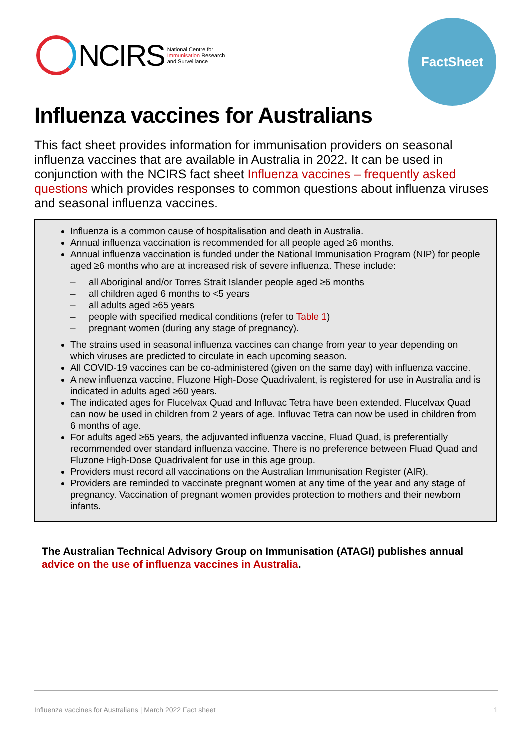NCIRS
National Centre for
Immunisation Research
and Surveillance
FactSheet
Influenza vaccines for Australians
This fact sheet provides information for immunisation providers on seasonal influenza vaccines that are available in Australia in 2022. It can be used in conjunction with the NCIRS fact sheet Influenza vaccines – frequently asked questions which provides responses to common questions about influenza viruses and seasonal influenza vaccines.
Influenza is a common cause of hospitalisation and death in Australia.
Annual influenza vaccination is recommended for all people aged ≥6 months.
Annual influenza vaccination is funded under the National Immunisation Program (NIP) for people aged ≥6 months who are at increased risk of severe influenza. These include:
– all Aboriginal and/or Torres Strait Islander people aged ≥6 months
– all children aged 6 months to <5 years
– all adults aged ≥65 years
– people with specified medical conditions (refer to Table 1)
– pregnant women (during any stage of pregnancy).
The strains used in seasonal influenza vaccines can change from year to year depending on which viruses are predicted to circulate in each upcoming season.
All COVID-19 vaccines can be co-administered (given on the same day) with influenza vaccine.
A new influenza vaccine, Fluzone High-Dose Quadrivalent, is registered for use in Australia and is indicated in adults aged ≥60 years.
The indicated ages for Flucelvax Quad and Influvac Tetra have been extended. Flucelvax Quad can now be used in children from 2 years of age. Influvac Tetra can now be used in children from 6 months of age.
For adults aged ≥65 years, the adjuvanted influenza vaccine, Fluad Quad, is preferentially recommended over standard influenza vaccine. There is no preference between Fluad Quad and Fluzone High-Dose Quadrivalent for use in this age group.
Providers must record all vaccinations on the Australian Immunisation Register (AIR).
Providers are reminded to vaccinate pregnant women at any time of the year and any stage of pregnancy. Vaccination of pregnant women provides protection to mothers and their newborn infants.
The Australian Technical Advisory Group on Immunisation (ATAGI) publishes annual advice on the use of influenza vaccines in Australia.
Influenza vaccines for Australians | March 2022 Fact sheet 1